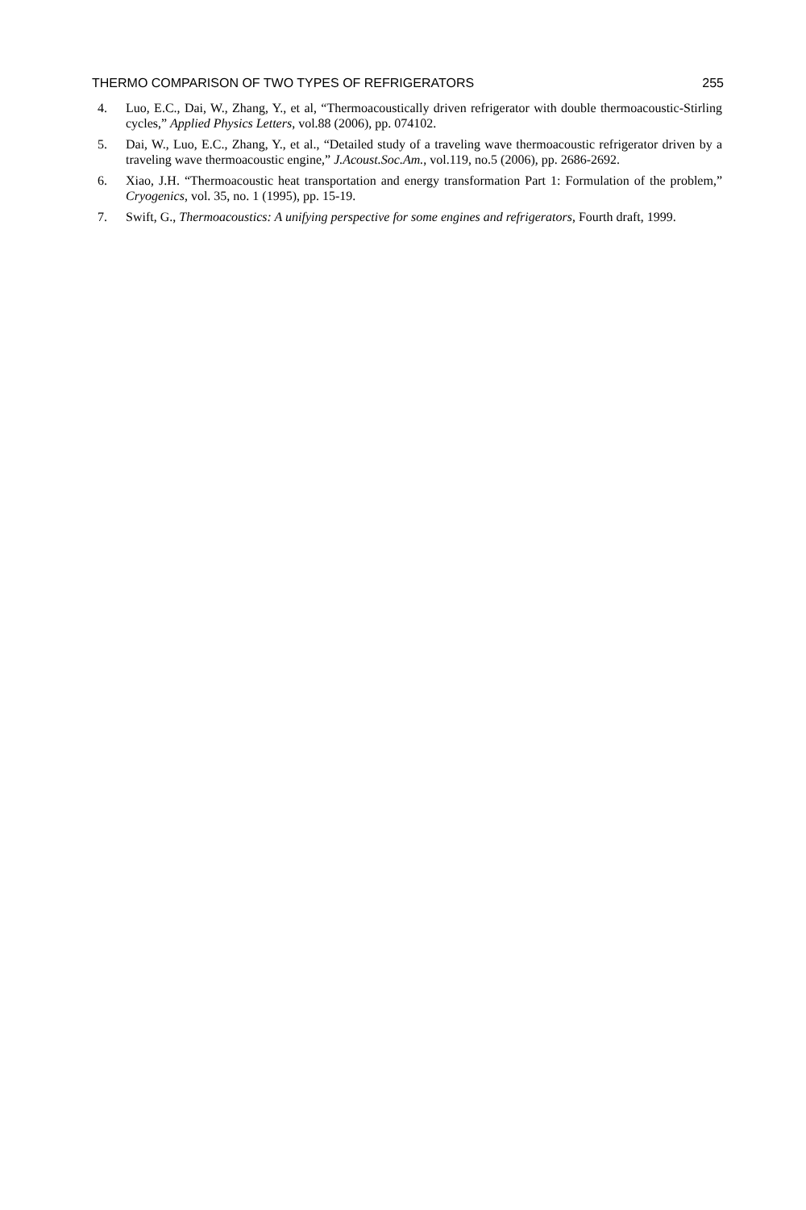THERMO COMPARISON OF TWO TYPES OF REFRIGERATORS 255
4. Luo, E.C., Dai, W., Zhang, Y., et al, “Thermoacoustically driven refrigerator with double thermoacoustic-Stirling cycles,” Applied Physics Letters, vol.88 (2006), pp. 074102.
5. Dai, W., Luo, E.C., Zhang, Y., et al., “Detailed study of a traveling wave thermoacoustic refrigerator driven by a traveling wave thermoacoustic engine,” J.Acoust.Soc.Am., vol.119, no.5 (2006), pp. 2686-2692.
6. Xiao, J.H. “Thermoacoustic heat transportation and energy transformation Part 1: Formulation of the problem,” Cryogenics, vol. 35, no. 1 (1995), pp. 15-19.
7. Swift, G., Thermoacoustics: A unifying perspective for some engines and refrigerators, Fourth draft, 1999.